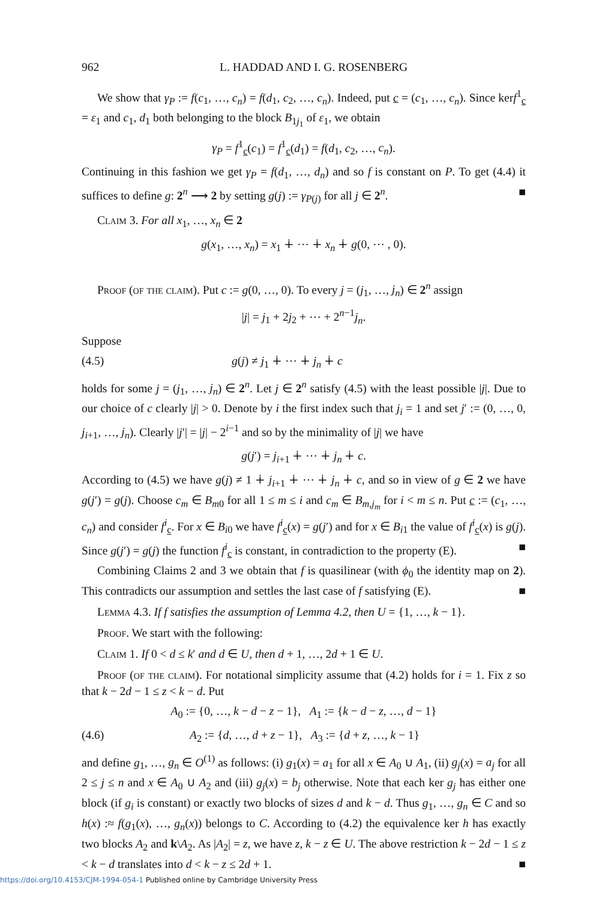962 L. HADDAD AND I. G. ROSENBERG
We show that γ<sub>P</sub> := f(c<sub>1</sub>, …, c<sub>n</sub>) = f(d<sub>1</sub>, c<sub>2</sub>, …, c<sub>n</sub>). Indeed, put c = (c<sub>1</sub>, …, c<sub>n</sub>). Since kerf<sup>1</sup><sub>c</sub> = ε<sub>1</sub> and c<sub>1</sub>, d<sub>1</sub> both belonging to the block B<sub>1j<sub>1</sub></sub> of ε<sub>1</sub>, we obtain
γ<sub>P</sub> = f<sup>1</sup><sub>c</sub>(c<sub>1</sub>) = f<sup>1</sup><sub>c</sub>(d<sub>1</sub>) = f(d<sub>1</sub>, c<sub>2</sub>, …, c<sub>n</sub>).
Continuing in this fashion we get γ<sub>P</sub> = f(d<sub>1</sub>, …, d<sub>n</sub>) and so f is constant on P. To get (4.4) it suffices to define g: 2<sup>n</sup> ⟶ 2 by setting g(j) := γ<sub>P(j)</sub> for all j ∈ 2<sup>n</sup>. ■
Claim 3. For all x<sub>1</sub>, …, x<sub>n</sub> ∈ 2
g(x<sub>1</sub>, …, x<sub>n</sub>) = x<sub>1</sub> ∔ ⋯ ∔ x<sub>n</sub> ∔ g(0, ⋯ , 0).
Proof (of the claim). Put c := g(0, …, 0). To every j = (j<sub>1</sub>, …, j<sub>n</sub>) ∈ 2<sup>n</sup> assign
|j| = j<sub>1</sub> + 2j<sub>2</sub> + ⋯ + 2<sup>n−1</sup>j<sub>n</sub>.
Suppose
(4.5) g(j) ≠ j<sub>1</sub> ∔ ⋯ ∔ j<sub>n</sub> ∔ c
holds for some j = (j<sub>1</sub>, …, j<sub>n</sub>) ∈ 2<sup>n</sup>. Let j ∈ 2<sup>n</sup> satisfy (4.5) with the least possible |j|. Due to our choice of c clearly |j| > 0. Denote by i the first index such that j<sub>i</sub> = 1 and set j′ := (0, …, 0, j<sub>i+1</sub>, …, j<sub>n</sub>). Clearly |j′| = |j| − 2<sup>i−1</sup> and so by the minimality of |j| we have
g(j′) = j<sub>i+1</sub> ∔ ⋯ ∔ j<sub>n</sub> ∔ c.
According to (4.5) we have g(j) ≠ 1 ∔ j<sub>i+1</sub> ∔ ⋯ ∔ j<sub>n</sub> ∔ c, and so in view of g ∈ 2 we have g(j′) = g(j). Choose c<sub>m</sub> ∈ B<sub>m0</sub> for all 1 ≤ m ≤ i and c<sub>m</sub> ∈ B<sub>m,j<sub>m</sub></sub> for i < m ≤ n. Put c := (c<sub>1</sub>, …, c<sub>n</sub>) and consider f<sup>i</sup><sub>c</sub>. For x ∈ B<sub>i0</sub> we have f<sup>i</sup><sub>c</sub>(x) = g(j′) and for x ∈ B<sub>i1</sub> the value of f<sup>i</sup><sub>c</sub>(x) is g(j). Since g(j′) = g(j) the function f<sup>i</sup><sub>c</sub> is constant, in contradiction to the property (E). ■
Combining Claims 2 and 3 we obtain that f is quasilinear (with ϕ<sub>0</sub> the identity map on 2). This contradicts our assumption and settles the last case of f satisfying (E). ■
Lemma 4.3. If f satisfies the assumption of Lemma 4.2, then U = {1, …, k − 1}.
Proof. We start with the following:
Claim 1. If 0 < d ≤ k′ and d ∈ U, then d + 1, …, 2d + 1 ∈ U.
Proof (of the claim). For notational simplicity assume that (4.2) holds for i = 1. Fix z so that k − 2d − 1 ≤ z < k − d. Put
A<sub>0</sub> := {0, …, k − d − z − 1}, A<sub>1</sub> := {k − d − z, …, d − 1}
(4.6) A<sub>2</sub> := {d, …, d + z − 1}, A<sub>3</sub> := {d + z, …, k − 1}
and define g<sub>1</sub>, …, g<sub>n</sub> ∈ O<sup>(1)</sup> as follows: (i) g<sub>1</sub>(x) = a<sub>1</sub> for all x ∈ A<sub>0</sub> ∪ A<sub>1</sub>, (ii) g<sub>j</sub>(x) = a<sub>j</sub> for all 2 ≤ j ≤ n and x ∈ A<sub>0</sub> ∪ A<sub>2</sub> and (iii) g<sub>j</sub>(x) = b<sub>j</sub> otherwise. Note that each ker g<sub>j</sub> has either one block (if g<sub>i</sub> is constant) or exactly two blocks of sizes d and k − d. Thus g<sub>1</sub>, …, g<sub>n</sub> ∈ C and so h(x) :≈ f(g<sub>1</sub>(x), …, g<sub>n</sub>(x)) belongs to C. According to (4.2) the equivalence ker h has exactly two blocks A<sub>2</sub> and k\A<sub>2</sub>. As |A<sub>2</sub>| = z, we have z, k − z ∈ U. The above restriction k − 2d − 1 ≤ z < k − d translates into d < k − z ≤ 2d + 1. ■
https://doi.org/10.4153/CJM-1994-054-1 Published online by Cambridge University Press